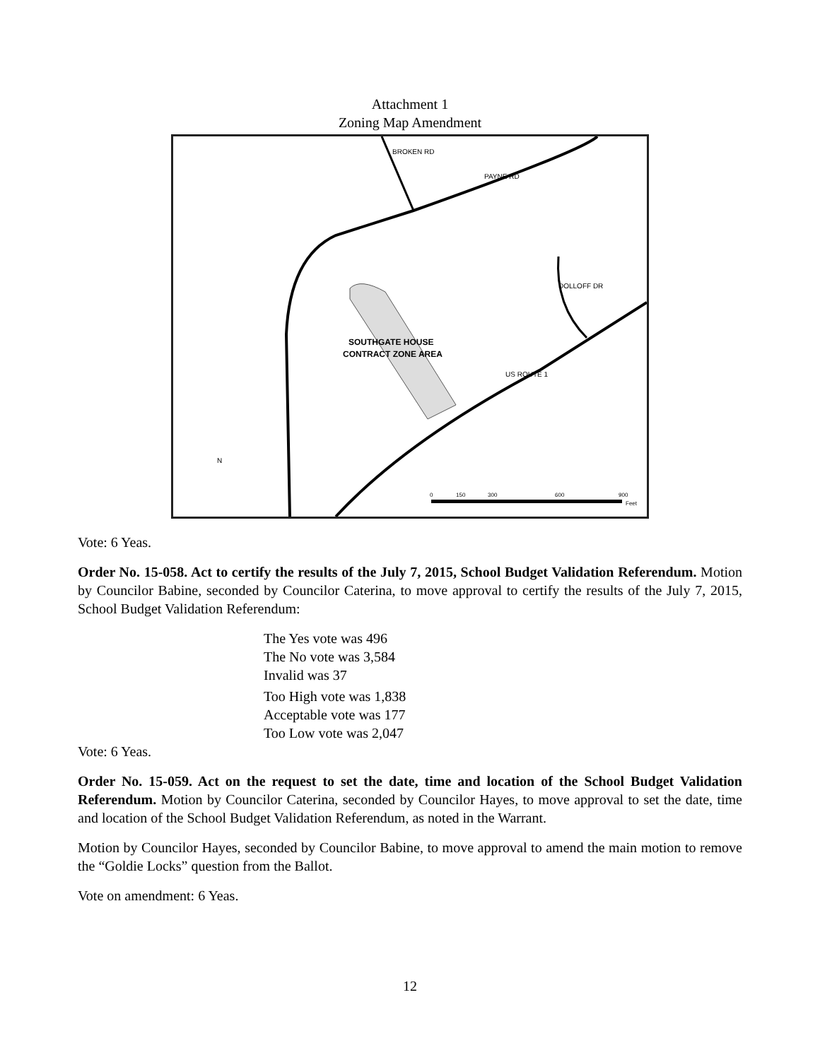Attachment 1
Zoning Map Amendment
SOUTHGATE HOUSE
CONTRACT ZONE AREA
PAYNE RD
BROKEN RD
DOLLOFF DR
US ROUTE 1
N
0
150
300
600
900
Feet
Vote: 6 Yeas.
Order No. 15-058. Act to certify the results of the July 7, 2015, School Budget Validation Referendum. Motion by Councilor Babine, seconded by Councilor Caterina, to move approval to certify the results of the July 7, 2015, School Budget Validation Referendum:
The Yes vote was 496
The No vote was 3,584
Invalid was 37
Too High vote was 1,838
Acceptable vote was 177
Too Low vote was 2,047
Vote: 6 Yeas.
Order No. 15-059. Act on the request to set the date, time and location of the School Budget Validation Referendum. Motion by Councilor Caterina, seconded by Councilor Hayes, to move approval to set the date, time and location of the School Budget Validation Referendum, as noted in the Warrant.
Motion by Councilor Hayes, seconded by Councilor Babine, to move approval to amend the main motion to remove the “Goldie Locks” question from the Ballot.
Vote on amendment: 6 Yeas.
12